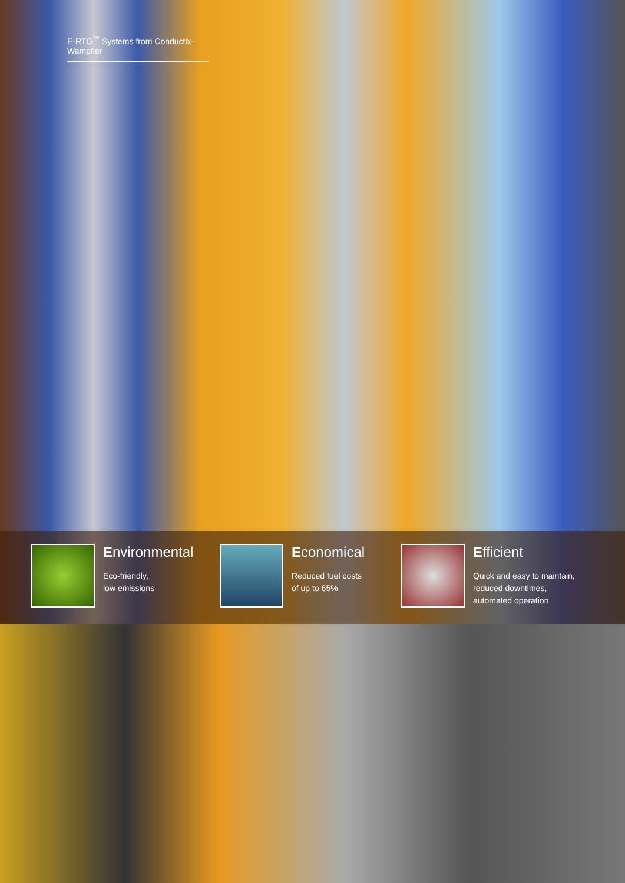E-RTG<sup>™</sup> Systems from Conductix-Wampfler
Environmental
Eco-friendly,
low emissions
Economical
Reduced fuel costs
of up to 65%
Efficient
Quick and easy to maintain,
reduced downtimes,
automated operation